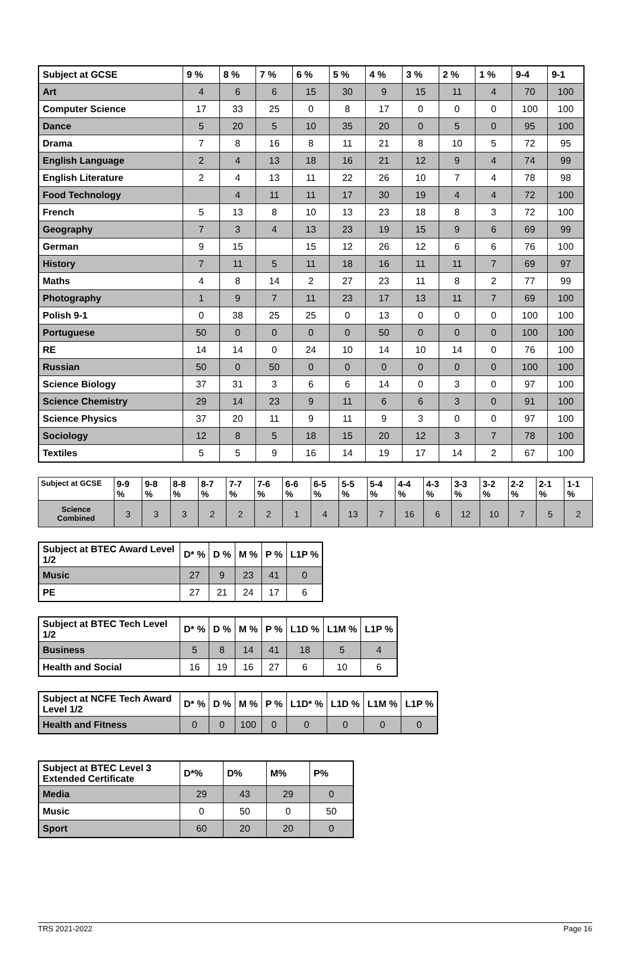| Subject at GCSE | 9 % | 8 % | 7 % | 6 % | 5 % | 4 % | 3 % | 2 % | 1 % | 9-4 | 9-1 |
| --- | --- | --- | --- | --- | --- | --- | --- | --- | --- | --- | --- |
| Art | 4 | 6 | 6 | 15 | 30 | 9 | 15 | 11 | 4 | 70 | 100 |
| Computer Science | 17 | 33 | 25 | 0 | 8 | 17 | 0 | 0 | 0 | 100 | 100 |
| Dance | 5 | 20 | 5 | 10 | 35 | 20 | 0 | 5 | 0 | 95 | 100 |
| Drama | 7 | 8 | 16 | 8 | 11 | 21 | 8 | 10 | 5 | 72 | 95 |
| English Language | 2 | 4 | 13 | 18 | 16 | 21 | 12 | 9 | 4 | 74 | 99 |
| English Literature | 2 | 4 | 13 | 11 | 22 | 26 | 10 | 7 | 4 | 78 | 98 |
| Food Technology | | 4 | 11 | 11 | 17 | 30 | 19 | 4 | 4 | 72 | 100 |
| French | 5 | 13 | 8 | 10 | 13 | 23 | 18 | 8 | 3 | 72 | 100 |
| Geography | 7 | 3 | 4 | 13 | 23 | 19 | 15 | 9 | 6 | 69 | 99 |
| German | 9 | 15 | | 15 | 12 | 26 | 12 | 6 | 6 | 76 | 100 |
| History | 7 | 11 | 5 | 11 | 18 | 16 | 11 | 11 | 7 | 69 | 97 |
| Maths | 4 | 8 | 14 | 2 | 27 | 23 | 11 | 8 | 2 | 77 | 99 |
| Photography | 1 | 9 | 7 | 11 | 23 | 17 | 13 | 11 | 7 | 69 | 100 |
| Polish 9-1 | 0 | 38 | 25 | 25 | 0 | 13 | 0 | 0 | 0 | 100 | 100 |
| Portuguese | 50 | 0 | 0 | 0 | 0 | 50 | 0 | 0 | 0 | 100 | 100 |
| RE | 14 | 14 | 0 | 24 | 10 | 14 | 10 | 14 | 0 | 76 | 100 |
| Russian | 50 | 0 | 50 | 0 | 0 | 0 | 0 | 0 | 0 | 100 | 100 |
| Science Biology | 37 | 31 | 3 | 6 | 6 | 14 | 0 | 3 | 0 | 97 | 100 |
| Science Chemistry | 29 | 14 | 23 | 9 | 11 | 6 | 6 | 3 | 0 | 91 | 100 |
| Science Physics | 37 | 20 | 11 | 9 | 11 | 9 | 3 | 0 | 0 | 97 | 100 |
| Sociology | 12 | 8 | 5 | 18 | 15 | 20 | 12 | 3 | 7 | 78 | 100 |
| Textiles | 5 | 5 | 9 | 16 | 14 | 19 | 17 | 14 | 2 | 67 | 100 |
| Subject at GCSE | 9-9 % | 9-8 % | 8-8 % | 8-7 % | 7-7 % | 7-6 % | 6-6 % | 6-5 % | 5-5 % | 5-4 % | 4-4 % | 4-3 % | 3-3 % | 3-2 % | 2-2 % | 2-1 % | 1-1 % |
| --- | --- | --- | --- | --- | --- | --- | --- | --- | --- | --- | --- | --- | --- | --- | --- | --- | --- |
| Science Combined | 3 | 3 | 3 | 2 | 2 | 2 | 1 | 4 | 13 | 7 | 16 | 6 | 12 | 10 | 7 | 5 | 2 |
| Subject at BTEC Award Level 1/2 | D* % | D % | M % | P % | L1P % |
| --- | --- | --- | --- | --- | --- |
| Music | 27 | 9 | 23 | 41 | 0 |
| PE | 27 | 21 | 24 | 17 | 6 |
| Subject at BTEC Tech Level 1/2 | D* % | D % | M % | P % | L1D % | L1M % | L1P % |
| --- | --- | --- | --- | --- | --- | --- | --- |
| Business | 5 | 8 | 14 | 41 | 18 | 5 | 4 |
| Health and Social | 16 | 19 | 16 | 27 | 6 | 10 | 6 |
| Subject at NCFE Tech Award Level 1/2 | D* % | D % | M % | P % | L1D* % | L1D % | L1M % | L1P % |
| --- | --- | --- | --- | --- | --- | --- | --- | --- |
| Health and Fitness | 0 | 0 | 100 | 0 | 0 | 0 | 0 | 0 |
| Subject at BTEC Level 3 Extended Certificate | D*% | D% | M% | P% |
| --- | --- | --- | --- | --- |
| Media | 29 | 43 | 29 | 0 |
| Music | 0 | 50 | 0 | 50 |
| Sport | 60 | 20 | 20 | 0 |
TRS 2021-2022 Page 16